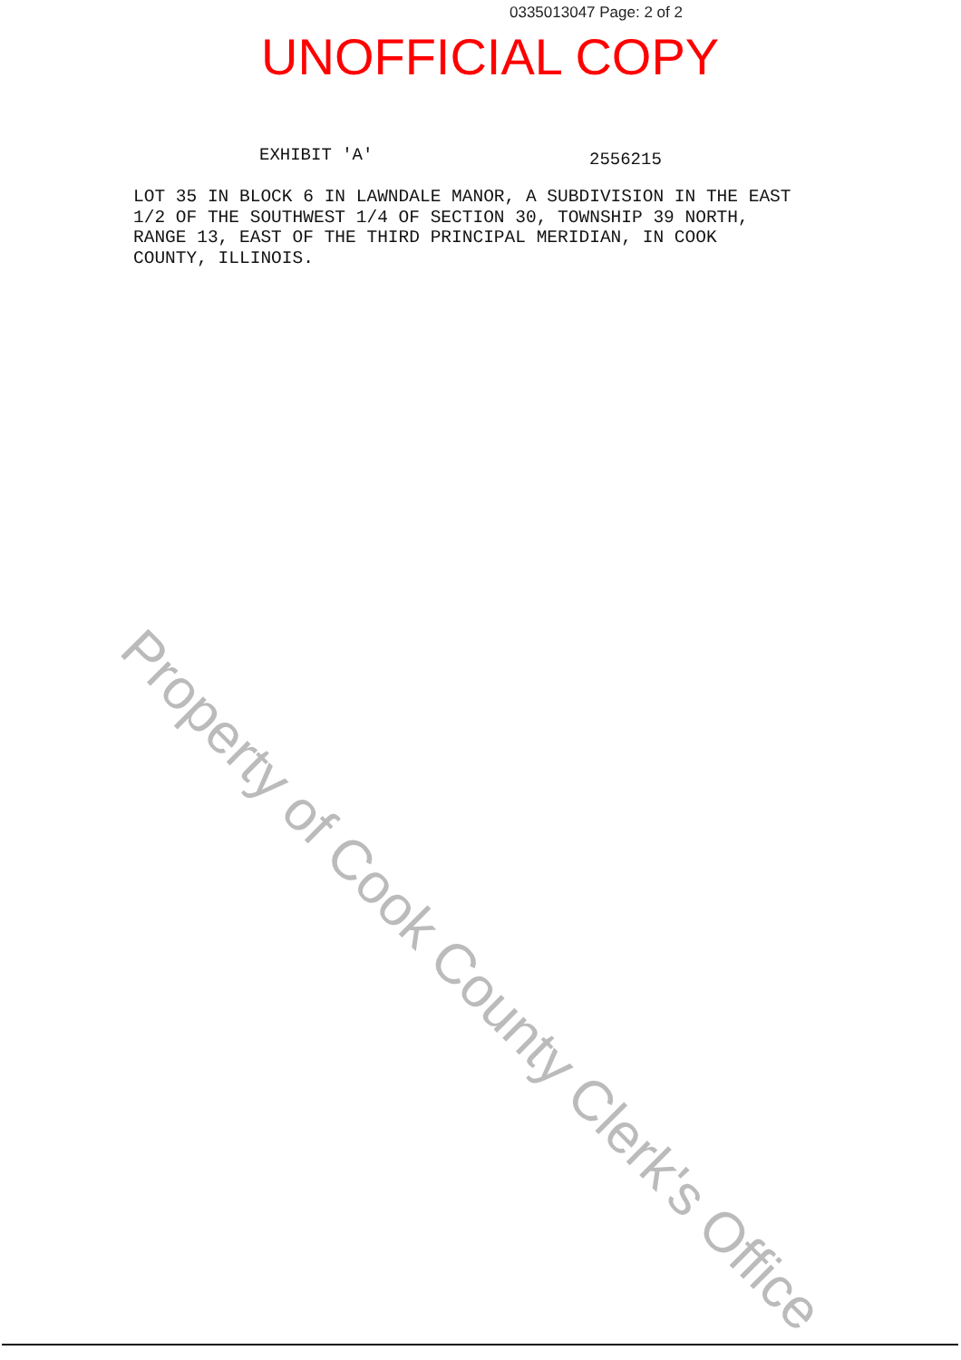0335013047 Page: 2 of 2
UNOFFICIAL COPY
EXHIBIT 'A' 2556215
LOT 35 IN BLOCK 6 IN LAWNDALE MANOR, A SUBDIVISION IN THE EAST 1/2 OF THE SOUTHWEST 1/4 OF SECTION 30, TOWNSHIP 39 NORTH, RANGE 13, EAST OF THE THIRD PRINCIPAL MERIDIAN, IN COOK COUNTY, ILLINOIS.
Property of Cook County Clerk's Office